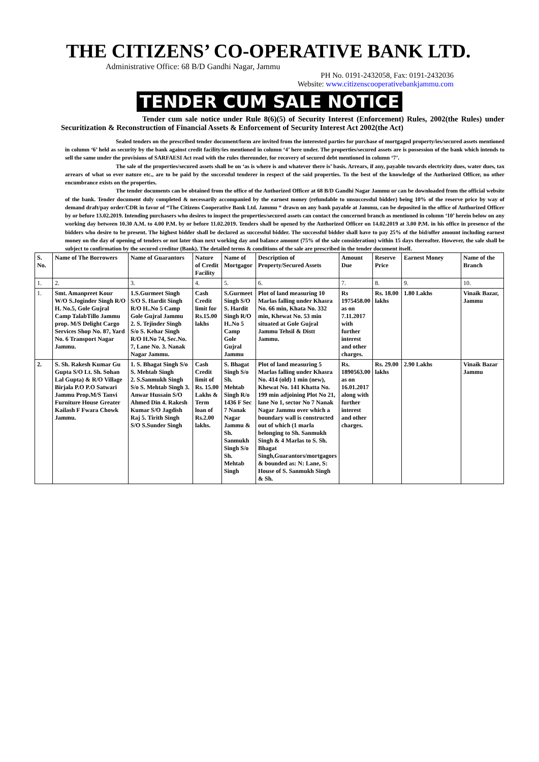THE CITIZENS’ CO-OPERATIVE BANK LTD.
Administrative Office: 68 B/D Gandhi Nagar, Jammu
PH No. 0191-2432058, Fax: 0191-2432036
Website: www.citizenscooperativebankjammu.com
TENDER CUM SALE NOTICE
Tender cum sale notice under Rule 8(6)(5) of Security Interest (Enforcement) Rules, 2002(the Rules) under Securitization & Reconstruction of Financial Assets & Enforcement of Security Interest Act 2002(the Act)
Sealed tenders on the prescribed tender document/form are invited from the interested parties for purchase of mortgaged property/ies/secured assets mentioned in column ‘6’ held as security by the bank against credit facility/ies mentioned in column ‘4’ here under. The properties/secured assets are is possession of the bank which intends to sell the same under the provisions of SARFAESI Act read with the rules thereunder, for recovery of secured debt mentioned in column ‘7’.
The sale of the properties/secured assets shall be on ‘as is where is and whatever there is’ basis. Arrears, if any, payable towards electricity dues, water dues, tax arrears of what so ever nature etc., are to be paid by the successful tenderer in respect of the said properties. To the best of the knowledge of the Authorized Officer, no other encumbrance exists on the properties.
The tender documents can be obtained from the office of the Authorized Officer at 68 B/D Gandhi Nagar Jammu or can be downloaded from the official website of the bank. Tender document duly completed & necessarily accompanied by the earnest money (refundable to unsuccessful bidder) being 10% of the reserve price by way of demand draft/pay order/CDR in favor of “The Citizens Cooperative Bank Ltd. Jammu “ drawn on any bank payable at Jammu, can be deposited in the office of Authorized Officer by or before 13.02.2019. Intending purchasers who desires to inspect the properties/secured assets can contact the concerned branch as mentioned in column ‘10’ herein below on any working day between 10.30 A.M. to 4.00 P.M. by or before 11.02.2019. Tenders shall be opened by the Authorized Officer on 14.02.2019 at 3.00 P.M. in his office in presence of the bidders who desire to be present. The highest bidder shall be declared as successful bidder. The successful bidder shall have to pay 25% of the bid/offer amount including earnest money on the day of opening of tenders or not later than next working day and balance amount (75% of the sale consideration) within 15 days thereafter. However, the sale shall be subject to confirmation by the secured creditor (Bank). The detailed terms & conditions of the sale are prescribed in the tender document itself.
| S. No. | Name of The Borrowers | Name of Guarantors | Nature of Credit Facility | Name of Mortgagor | Description of Property/Secured Assets | Amount Due | Reserve Price | Earnest Money | Name of the Branch |
| --- | --- | --- | --- | --- | --- | --- | --- | --- | --- |
| 1. | 2. | 3. | 4. | 5. | 6. | 7. | 8. | 9. | 10. |
| 1. | Smt. Amanpreet Kour W/O S.Joginder Singh R/O H. No.5, Gole Gujral Camp TalabTillo Jammu prop. M/S Delight Cargo Services Shop No. 87, Yard No. 6 Transport Nagar Jammu. | 1.S.Gurmeet Singh S/O S. Hardit Singh R/O H..No 5 Camp Gole Gujral Jammu 2. S. Tejinder Singh S/o S. Kehar Singh R/O H.No 74, Sec.No. 7, Lane No. 3. Nanak Nagar Jammu. | Cash Credit limit for Rs.15.00 lakhs | S.Gurmeet Singh S/O S. Hardit Singh R/O H..No 5 Camp Gole Gujral Jammu | Plot of land measuring 10 Marlas falling under Khasra No. 66 min, Khata No. 332 min, Khewat No. 53 min situated at Gole Gujral Jammu Tehsil & Distt Jammu. | Rs 1975458.00 as on 7.11.2017 with further interest and other charges. | Rs. 18.00 lakhs | 1.80 Lakhs | Vinaik Bazar, Jammu |
| 2. | S. Sh. Rakesh Kumar Gu Gupta S/O Lt. Sh. Sohan Lal Gupta) & R/O Village Birjala P.O P.O Satwari Jammu Prop.M/S Tanvi Furniture House Greater Kailash F Fwara Chowk Jammu. | 1. S. Bhagat Singh S/o S. Mehtab Singh 2. S.Sanmukh Singh S/o S. Mehtab Singh 3. Anwar Hussain S/O Ahmed Din 4. Rakesh Kumar S/O Jagdish Raj 5. Tirith Singh S/O S.Sunder Singh | Cash Credit limit of Rs. 15.00 Lakhs & Term loan of Rs.2.00 lakhs. | S. Bhagat Singh S/o Sh. Mehtab Singh R/o 1436 F Sec 7 Nanak Nagar Jammu & Sh. Sanmukh Singh S/o Sh. Mehtab Singh | Plot of land measuring 5 Marlas falling under Khasra No. 414 (old) 1 min (new), Khewat No. 141 Khatta No. 199 min adjoining Plot No 21, lane No 1, sector No 7 Nanak Nagar Jammu over which a boundary wall is constructed out of which (1 marla belonging to Sh. Sanmukh Singh & 4 Marlas to S. Sh. Bhagat Singh,Guarantors/mortgagors & bounded as: N: Lane, S: House of S. Sanmukh Singh & Sh. | Rs. 1890563.00 as on 16.01.2017 along with further interest and other charges. | Rs. 29.00 lakhs | 2.90 Lakhs | Vinaik Bazar Jammu |